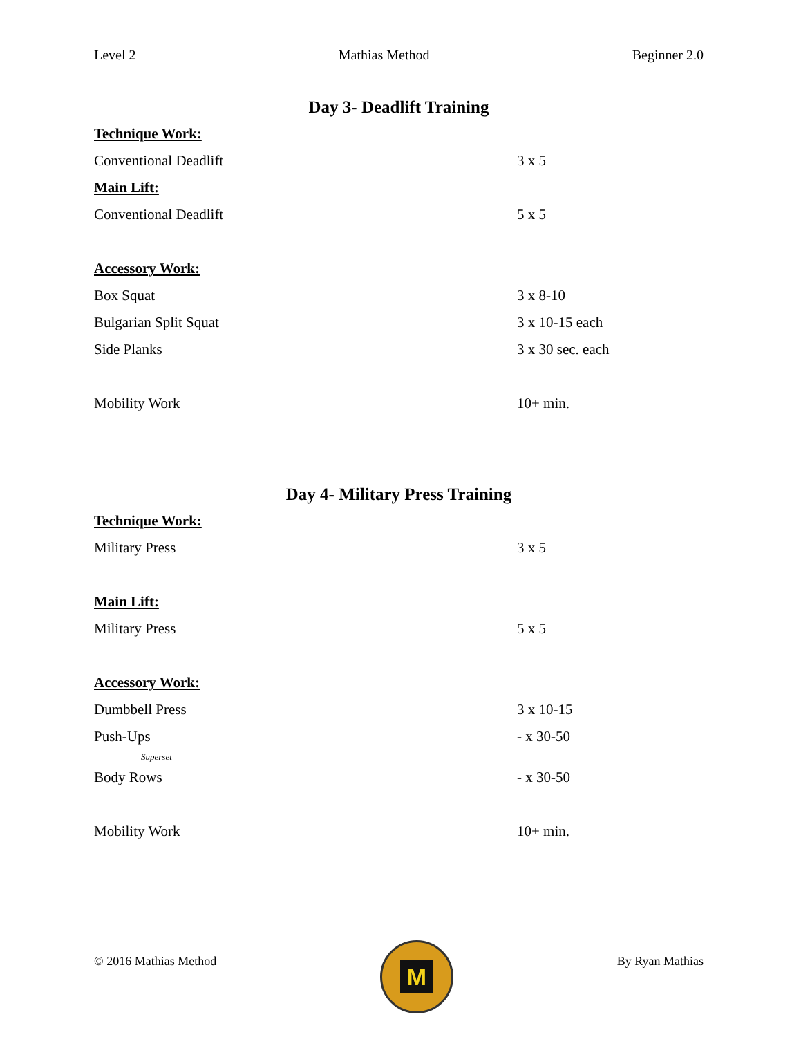Level 2 Mathias Method Beginner 2.0
Day 3- Deadlift Training
Technique Work:
Conventional Deadlift 3 x 5
Main Lift:
Conventional Deadlift 5 x 5
Accessory Work:
Box Squat 3 x 8-10
Bulgarian Split Squat 3 x 10-15 each
Side Planks 3 x 30 sec. each
Mobility Work 10+ min.
Day 4- Military Press Training
Technique Work:
Military Press 3 x 5
Main Lift:
Military Press 5 x 5
Accessory Work:
Dumbbell Press 3 x 10-15
Push-Ups - x 30-50
Superset
Body Rows - x 30-50
Mobility Work 10+ min.
© 2016 Mathias Method
M
By Ryan Mathias